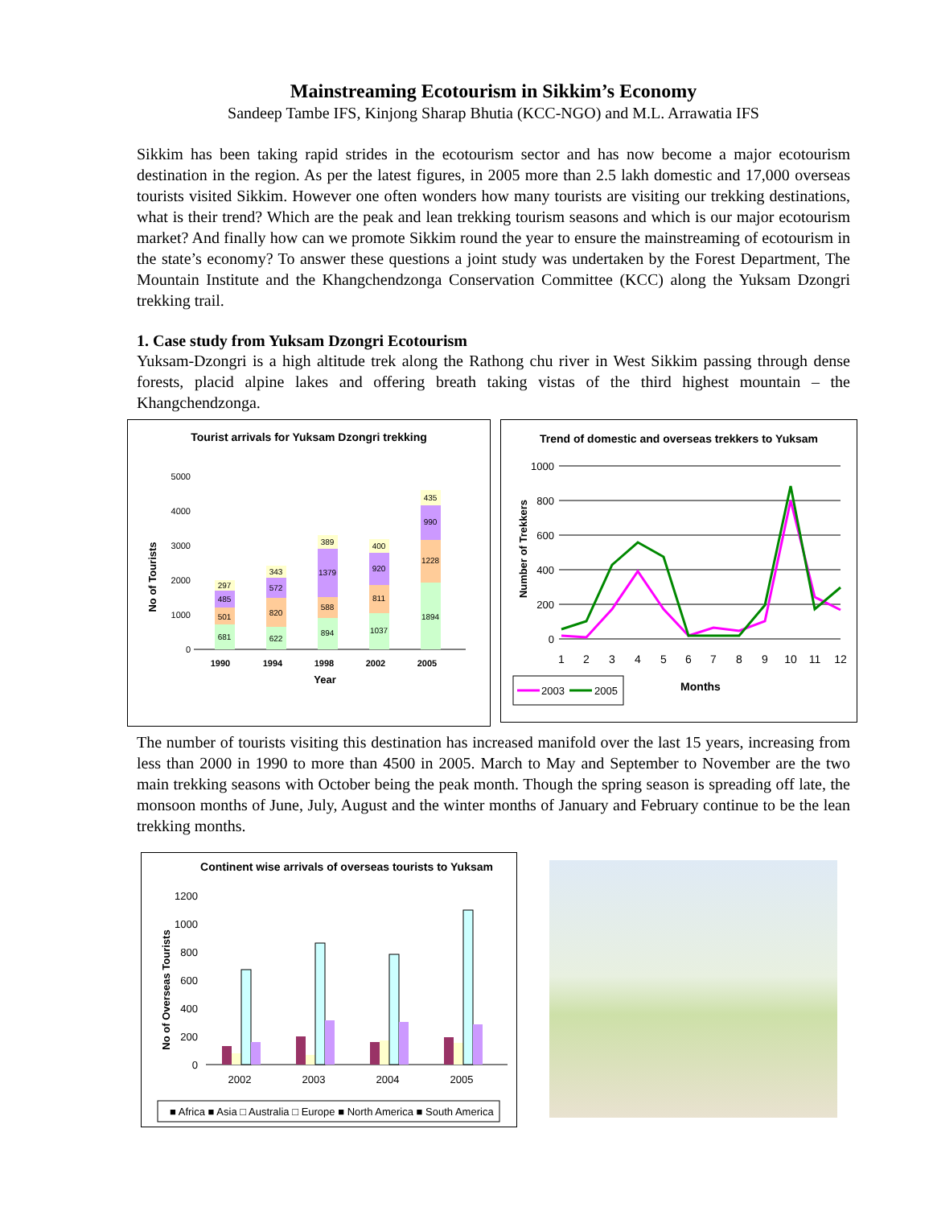Mainstreaming Ecotourism in Sikkim’s Economy
Sandeep Tambe IFS, Kinjong Sharap Bhutia (KCC-NGO) and M.L. Arrawatia IFS
Sikkim has been taking rapid strides in the ecotourism sector and has now become a major ecotourism destination in the region. As per the latest figures, in 2005 more than 2.5 lakh domestic and 17,000 overseas tourists visited Sikkim. However one often wonders how many tourists are visiting our trekking destinations, what is their trend? Which are the peak and lean trekking tourism seasons and which is our major ecotourism market? And finally how can we promote Sikkim round the year to ensure the mainstreaming of ecotourism in the state’s economy? To answer these questions a joint study was undertaken by the Forest Department, The Mountain Institute and the Khangchendzonga Conservation Committee (KCC) along the Yuksam Dzongri trekking trail.
1. Case study from Yuksam Dzongri Ecotourism
Yuksam-Dzongri is a high altitude trek along the Rathong chu river in West Sikkim passing through dense forests, placid alpine lakes and offering breath taking vistas of the third highest mountain – the Khangchendzonga.
Tourist arrivals for Yuksam Dzongri trekking
No of Tourists
5000
4000
3000
2000
1000
0
681
501
485
297
622
820
572
343
894
588
1379
389
1037
811
920
400
1894
1228
990
435
1990
1994
1998
2002
2005
Year
Trend of domestic and overseas trekkers to Yuksam
Number of Trekkers
1000
800
600
400
200
0
1
2
3
4
5
6
7
8
9
10
11
12
Months
2003
2005
The number of tourists visiting this destination has increased manifold over the last 15 years, increasing from less than 2000 in 1990 to more than 4500 in 2005. March to May and September to November are the two main trekking seasons with October being the peak month. Though the spring season is spreading off late, the monsoon months of June, July, August and the winter months of January and February continue to be the lean trekking months.
Continent wise arrivals of overseas tourists to Yuksam
No of Overseas Tourists
1200
1000
800
600
400
200
0
2002
2003
2004
2005
■ Africa ■ Asia □ Australia □ Europe ■ North America ■ South America